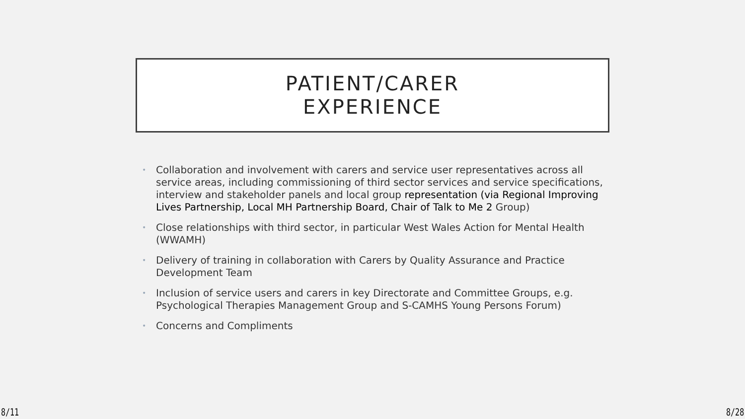PATIENT/CARER
EXPERIENCE
• Collaboration and involvement with carers and service user representatives across all service areas, including commissioning of third sector services and service specifications, interview and stakeholder panels and local group representation (via Regional Improving Lives Partnership, Local MH Partnership Board, Chair of Talk to Me 2 Group)
• Close relationships with third sector, in particular West Wales Action for Mental Health (WWAMH)
• Delivery of training in collaboration with Carers by Quality Assurance and Practice Development Team
• Inclusion of service users and carers in key Directorate and Committee Groups, e.g. Psychological Therapies Management Group and S-CAMHS Young Persons Forum)
• Concerns and Compliments
8/11 8/28